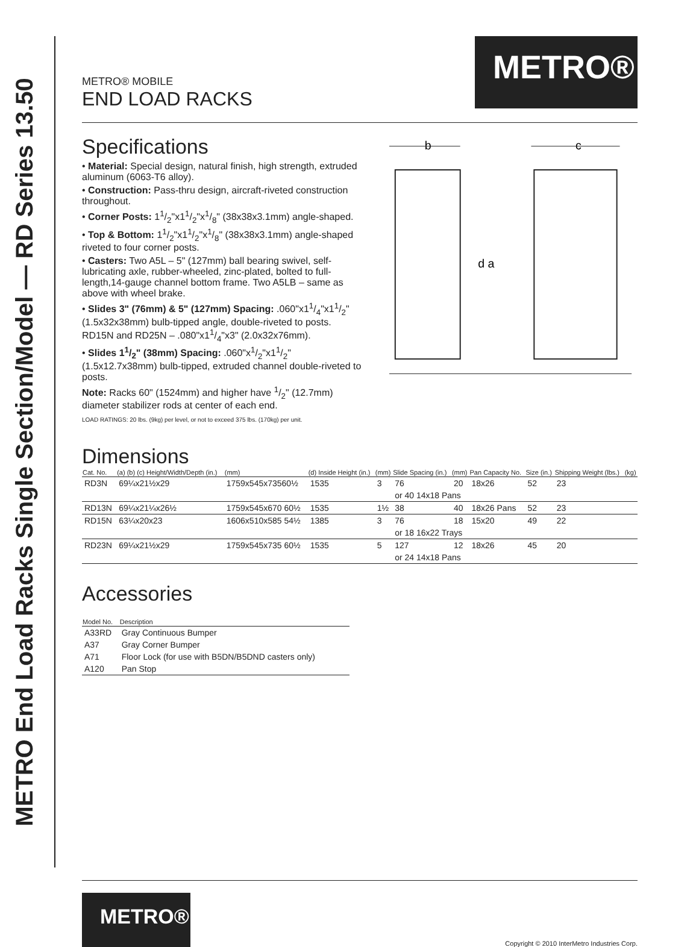METRO End Load Racks Single Section/Model — RD Series 13.50
METRO®
METRO® MOBILE
END LOAD RACKS
Specifications
• Material: Special design, natural finish, high strength, extruded aluminum (6063-T6 alloy).
• Construction: Pass-thru design, aircraft-riveted construction throughout.
• Corner Posts: 11/2"x11/2"x1/8" (38x38x3.1mm) angle-shaped.
• Top & Bottom: 11/2"x11/2"x1/8" (38x38x3.1mm) angle-shaped riveted to four corner posts.
• Casters: Two A5L – 5" (127mm) ball bearing swivel, self-lubricating axle, rubber-wheeled, zinc-plated, bolted to full-length,14-gauge channel bottom frame. Two A5LB – same as above with wheel brake.
• Slides 3" (76mm) & 5" (127mm) Spacing: .060"x11/4"x11/2" (1.5x32x38mm) bulb-tipped angle, double-riveted to posts. RD15N and RD25N – .080"x11/4"x3" (2.0x32x76mm).
• Slides 11/2" (38mm) Spacing: .060"x1/2"x11/2" (1.5x12.7x38mm) bulb-tipped, extruded channel double-riveted to posts.
Note: Racks 60" (1524mm) and higher have 1/2" (12.7mm) diameter stabilizer rods at center of each end.
LOAD RATINGS: 20 lbs. (9kg) per level, or not to exceed 375 lbs. (170kg) per unit.
b
c
d a
Dimensions
| Cat. No. | (a) (b) (c) Height/Width/Depth (in.) | (mm) | (d) Inside Height (in.) | (mm) | Slide Spacing (in.) | (mm) | Pan Capacity No. | Size (in.) | Shipping Weight (lbs.) | (kg) |
| --- | --- | --- | --- | --- | --- | --- | --- | --- | --- | --- |
| RD3N | 69¼x21½x29 | 1759x545x73560½ | 1535 | 3 | 76 | 20 | 18x26 | 52 | 23 | |
| | | | | | or 40 14x18 Pans | | | | | |
| RD13N | 69¼x21¼x26½ | 1759x545x670 60½ | 1535 | 1½ | 38 | 40 | 18x26 Pans | 52 | 23 | |
| RD15N | 63¼x20x23 | 1606x510x585 54½ | 1385 | 3 | 76 | 18 | 15x20 | 49 | 22 | |
| | | | | | or 18 16x22 Trays | | | | | |
| RD23N | 69¼x21½x29 | 1759x545x735 60½ | 1535 | 5 | 127 | 12 | 18x26 | 45 | 20 | |
| | | | | | or 24 14x18 Pans | | | | | |
Accessories
| Model No. | Description |
| --- | --- |
| A33RD | Gray Continuous Bumper |
| A37 | Gray Corner Bumper |
| A71 | Floor Lock (for use with B5DN/B5DND casters only) |
| A120 | Pan Stop |
METRO®
Copyright © 2010 InterMetro Industries Corp.